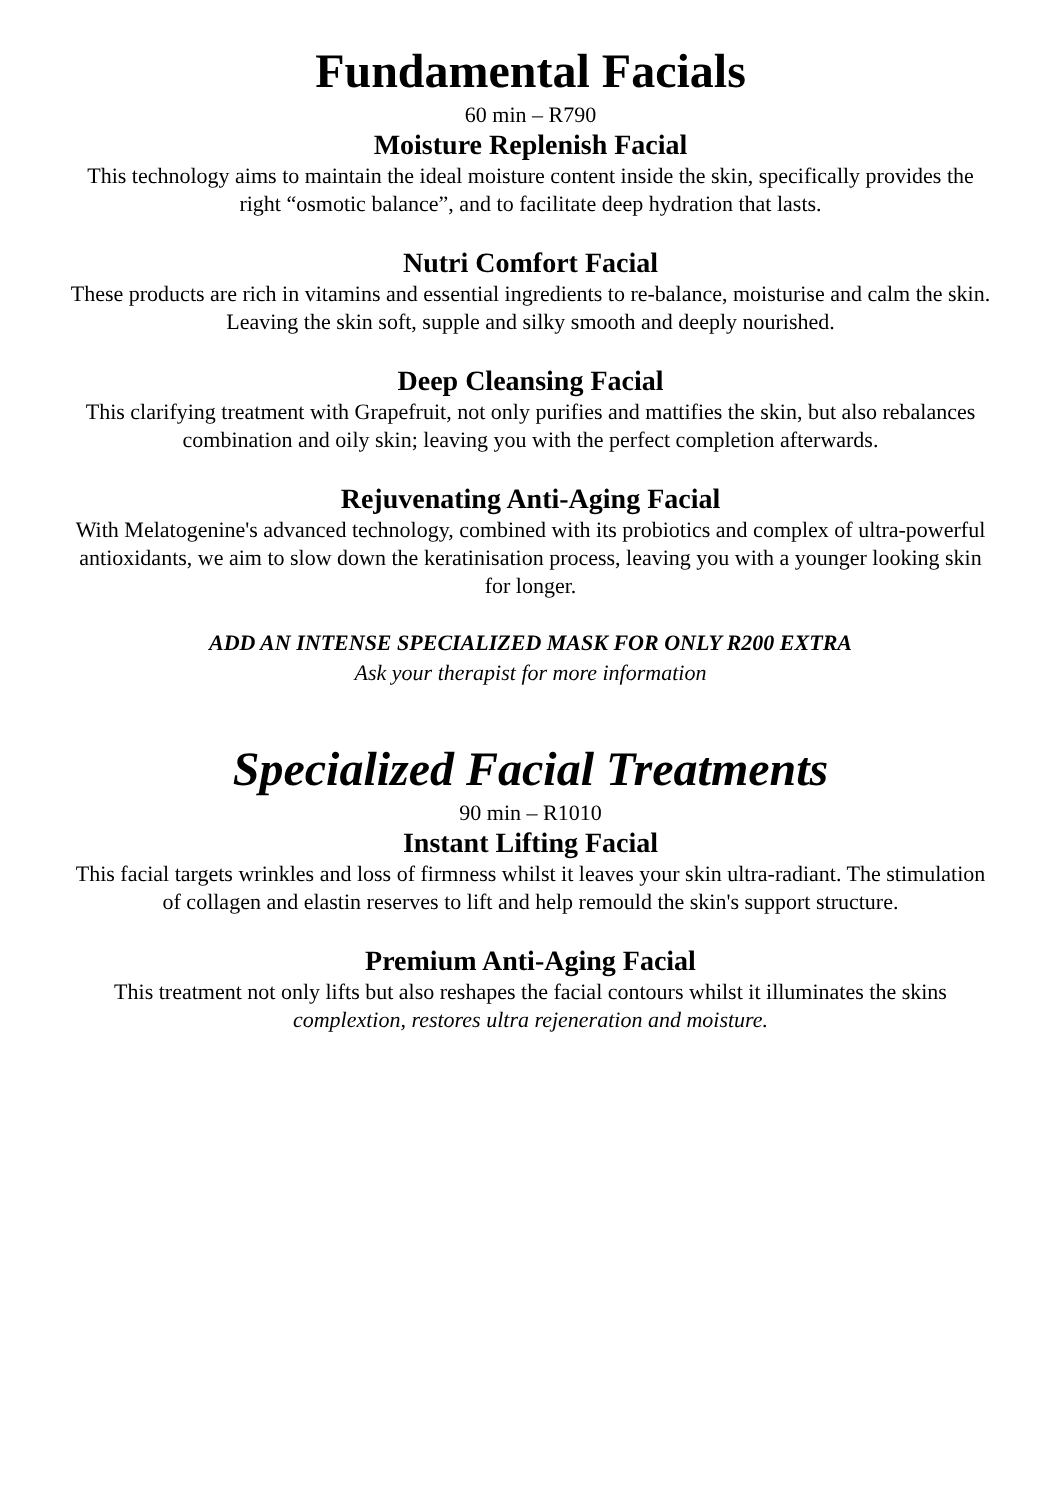Fundamental Facials
60 min – R790
Moisture Replenish Facial
This technology aims to maintain the ideal moisture content inside the skin, specifically provides the right “osmotic balance”, and to facilitate deep hydration that lasts.
Nutri Comfort Facial
These products are rich in vitamins and essential ingredients to re-balance, moisturise and calm the skin. Leaving the skin soft, supple and silky smooth and deeply nourished.
Deep Cleansing Facial
This clarifying treatment with Grapefruit, not only purifies and mattifies the skin, but also rebalances combination and oily skin; leaving you with the perfect completion afterwards.
Rejuvenating Anti-Aging Facial
With Melatogenine's advanced technology, combined with its probiotics and complex of ultra-powerful antioxidants, we aim to slow down the keratinisation process, leaving you with a younger looking skin for longer.
ADD AN INTENSE SPECIALIZED MASK FOR ONLY R200 EXTRA
Ask your therapist for more information
Specialized Facial Treatments
90 min – R1010
Instant Lifting Facial
This facial targets wrinkles and loss of firmness whilst it leaves your skin ultra-radiant. The stimulation of collagen and elastin reserves to lift and help remould the skin's support structure.
Premium Anti-Aging Facial
This treatment not only lifts but also reshapes the facial contours whilst it illuminates the skins complextion, restores ultra rejeneration and moisture.